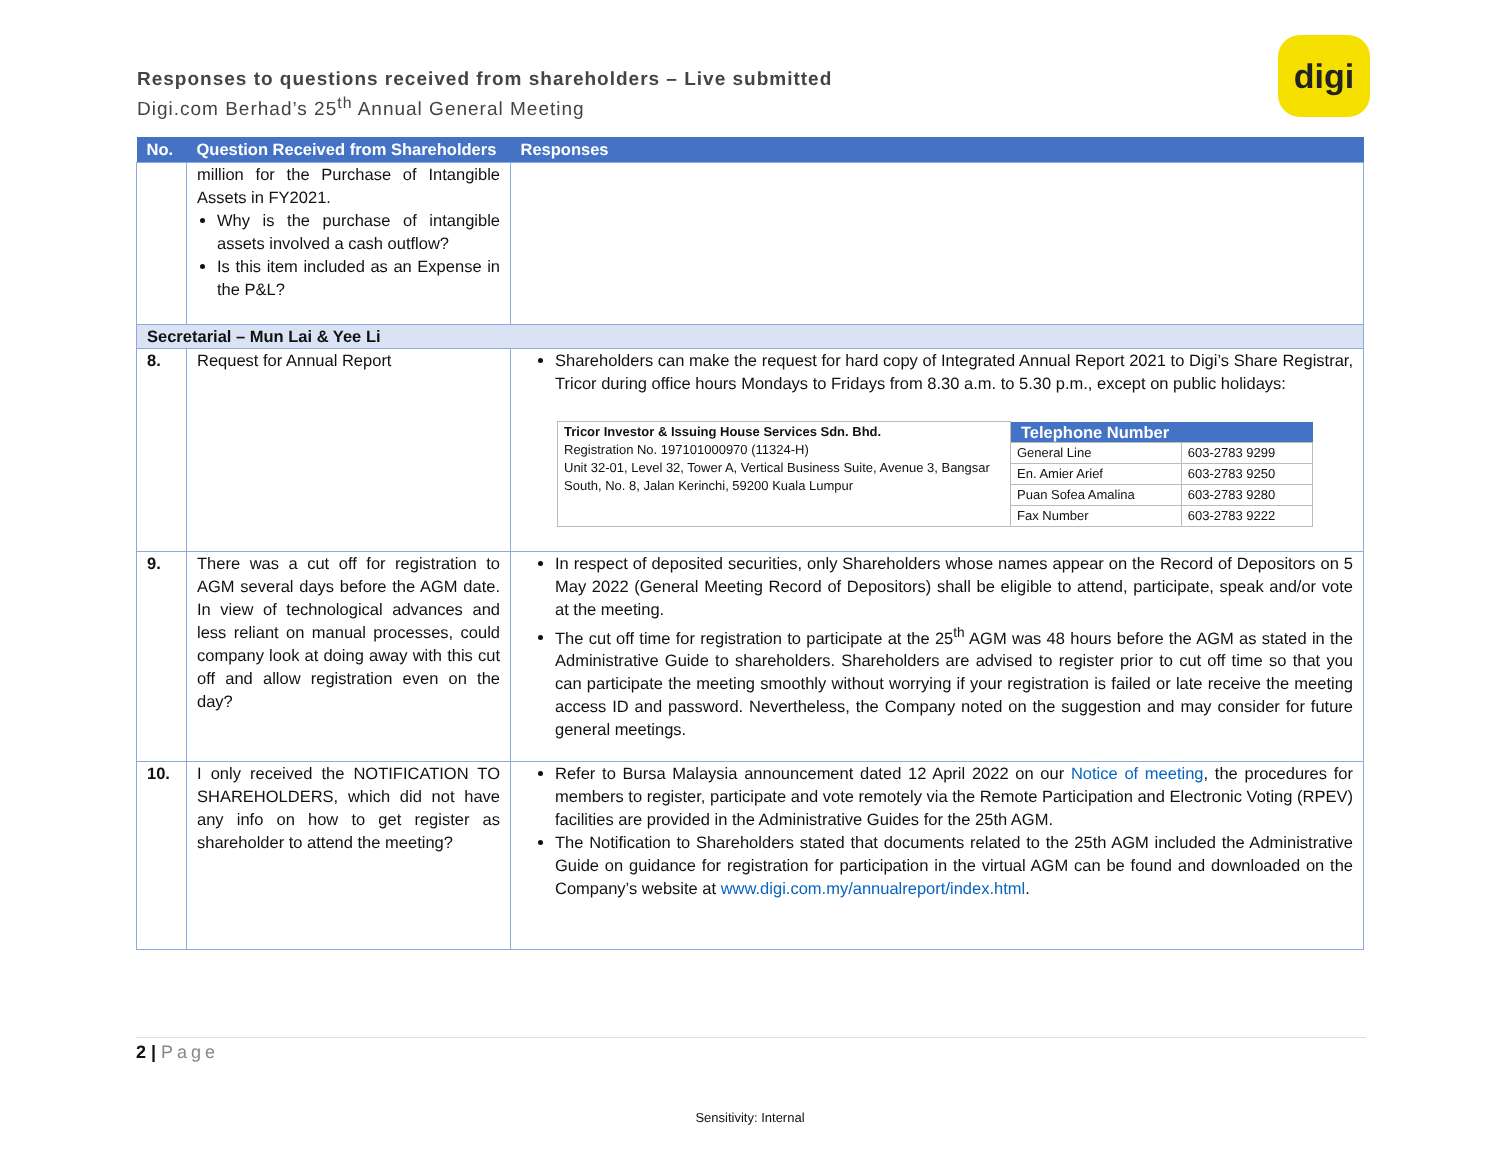Responses to questions received from shareholders – Live submitted
Digi.com Berhad’s 25<sup>th</sup> Annual General Meeting
digi
| No. | Question Received from Shareholders | Responses |
| --- | --- | --- |
| | million for the Purchase of Intangible Assets in FY2021. Why is the purchase of intangible assets involved a cash outflow? Is this item included as an Expense in the P&L? | |
| Secretarial – Mun Lai & Yee Li | | |
| 8. | Request for Annual Report | Shareholders can make the request for hard copy of Integrated Annual Report 2021 to Digi’s Share Registrar, Tricor during office hours Mondays to Fridays from 8.30 a.m. to 5.30 p.m., except on public holidays: / Tricor Investor & Issuing House Services Sdn. Bhd. Registration No. 197101000970 (11324-H) Unit 32-01, Level 32, Tower A, Vertical Business Suite, Avenue 3, Bangsar South, No. 8, Jalan Kerinchi, 59200 Kuala Lumpur / Telephone Number / / / / General Line / 603-2783 9299 / / / En. Amier Arief / 603-2783 9250 / / / Puan Sofea Amalina / 603-2783 9280 / / / Fax Number / 603-2783 9222 / |
| 9. | There was a cut off for registration to AGM several days before the AGM date. In view of technological advances and less reliant on manual processes, could company look at doing away with this cut off and allow registration even on the day? | In respect of deposited securities, only Shareholders whose names appear on the Record of Depositors on 5 May 2022 (General Meeting Record of Depositors) shall be eligible to attend, participate, speak and/or vote at the meeting. The cut off time for registration to participate at the 25<sup>th</sup> AGM was 48 hours before the AGM as stated in the Administrative Guide to shareholders. Shareholders are advised to register prior to cut off time so that you can participate the meeting smoothly without worrying if your registration is failed or late receive the meeting access ID and password. Nevertheless, the Company noted on the suggestion and may consider for future general meetings. |
| 10. | I only received the NOTIFICATION TO SHAREHOLDERS, which did not have any info on how to get register as shareholder to attend the meeting? | Refer to Bursa Malaysia announcement dated 12 April 2022 on our Notice of meeting , the procedures for members to register, participate and vote remotely via the Remote Participation and Electronic Voting (RPEV) facilities are provided in the Administrative Guides for the 25th AGM. The Notification to Shareholders stated that documents related to the 25th AGM included the Administrative Guide on guidance for registration for participation in the virtual AGM can be found and downloaded on the Company’s website at www.digi.com.my/annualreport/index.html . |
2 | Page
Sensitivity: Internal